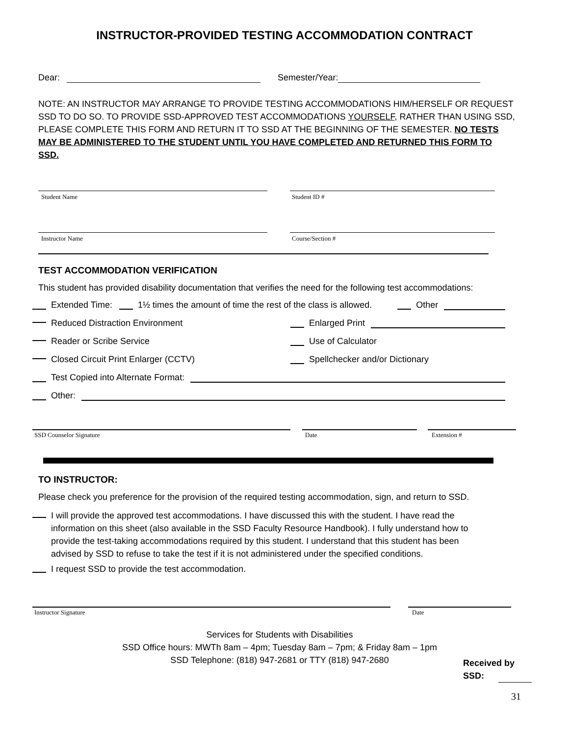INSTRUCTOR-PROVIDED TESTING ACCOMMODATION CONTRACT
Dear: Semester/Year:
NOTE: AN INSTRUCTOR MAY ARRANGE TO PROVIDE TESTING ACCOMMODATIONS HIM/HERSELF OR REQUEST SSD TO DO SO. TO PROVIDE SSD-APPROVED TEST ACCOMMODATIONS YOURSELF, RATHER THAN USING SSD, PLEASE COMPLETE THIS FORM AND RETURN IT TO SSD AT THE BEGINNING OF THE SEMESTER. NO TESTS MAY BE ADMINISTERED TO THE STUDENT UNTIL YOU HAVE COMPLETED AND RETURNED THIS FORM TO SSD.
Student Name Student ID #
Instructor Name Course/Section #
TEST ACCOMMODATION VERIFICATION
This student has provided disability documentation that verifies the need for the following test accommodations:
Extended Time: 1½ times the amount of time the rest of the class is allowed. Other
Reduced Distraction Environment Enlarged Print
Reader or Scribe Service Use of Calculator
Closed Circuit Print Enlarger (CCTV) Spellchecker and/or Dictionary
Test Copied into Alternate Format:
Other:
SSD Counselor Signature Date Extension #
TO INSTRUCTOR:
Please check you preference for the provision of the required testing accommodation, sign, and return to SSD.
I will provide the approved test accommodations. I have discussed this with the student. I have read the information on this sheet (also available in the SSD Faculty Resource Handbook). I fully understand how to provide the test-taking accommodations required by this student. I understand that this student has been advised by SSD to refuse to take the test if it is not administered under the specified conditions.
I request SSD to provide the test accommodation.
Instructor Signature Date
Services for Students with Disabilities
SSD Office hours: MWTh 8am – 4pm; Tuesday 8am – 7pm; & Friday 8am – 1pm
SSD Telephone: (818) 947-2681 or TTY (818) 947-2680
Received by
SSD:
31